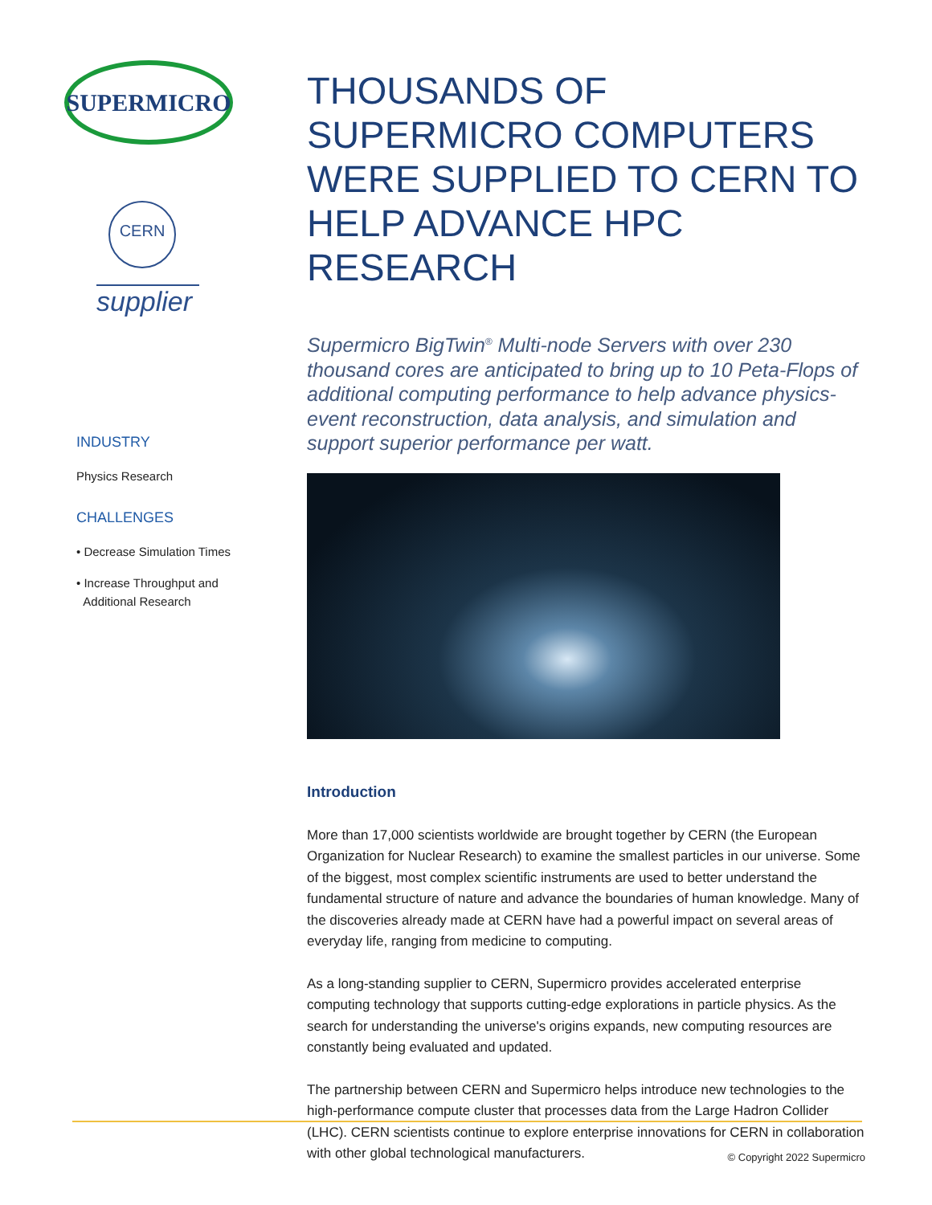SUPERMICRO
CERN
supplier
INDUSTRY
Physics Research
CHALLENGES
• Decrease Simulation Times
• Increase Throughput and
Additional Research
THOUSANDS OF SUPERMICRO COMPUTERS WERE SUPPLIED TO CERN TO HELP ADVANCE HPC RESEARCH
Supermicro BigTwin<sup>®</sup> Multi-node Servers with over 230 thousand cores are anticipated to bring up to 10 Peta-Flops of additional computing performance to help advance physics-event reconstruction, data analysis, and simulation and support superior performance per watt.
Introduction
More than 17,000 scientists worldwide are brought together by CERN (the European Organization for Nuclear Research) to examine the smallest particles in our universe. Some of the biggest, most complex scientific instruments are used to better understand the fundamental structure of nature and advance the boundaries of human knowledge. Many of the discoveries already made at CERN have had a powerful impact on several areas of everyday life, ranging from medicine to computing.
As a long-standing supplier to CERN, Supermicro provides accelerated enterprise computing technology that supports cutting-edge explorations in particle physics. As the search for understanding the universe's origins expands, new computing resources are constantly being evaluated and updated.
The partnership between CERN and Supermicro helps introduce new technologies to the high-performance compute cluster that processes data from the Large Hadron Collider (LHC). CERN scientists continue to explore enterprise innovations for CERN in collaboration with other global technological manufacturers.
© Copyright 2022 Supermicro